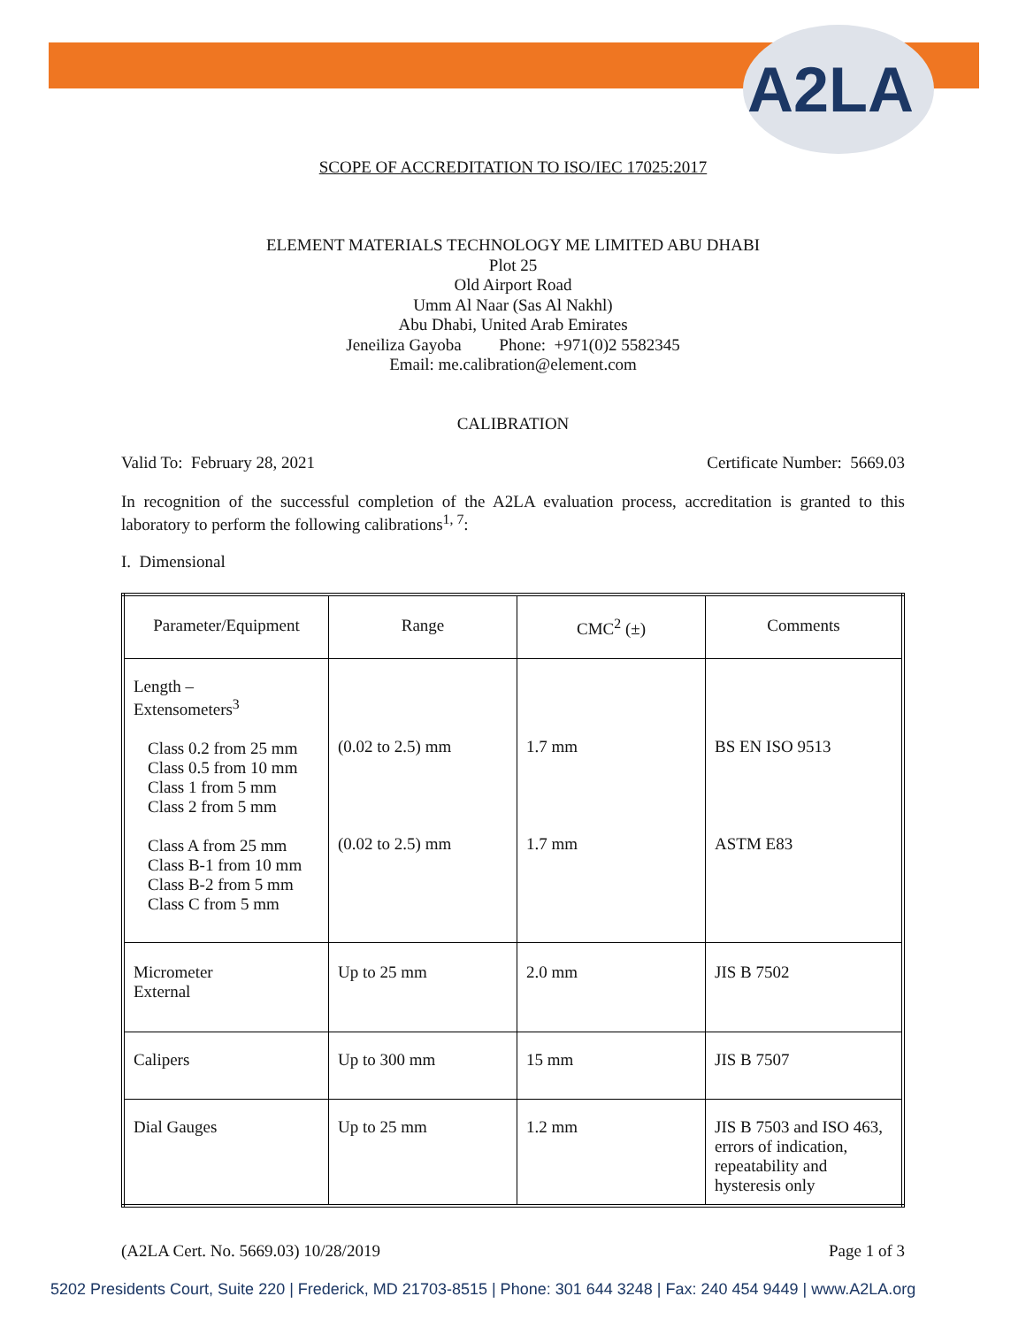A2LA
SCOPE OF ACCREDITATION TO ISO/IEC 17025:2017
ELEMENT MATERIALS TECHNOLOGY ME LIMITED ABU DHABI
Plot 25
Old Airport Road
Umm Al Naar (Sas Al Nakhl)
Abu Dhabi, United Arab Emirates
Jeneiliza Gayoba Phone: +971(0)2 5582345
Email: me.calibration@element.com
CALIBRATION
Valid To: February 28, 2021 Certificate Number: 5669.03
In recognition of the successful completion of the A2LA evaluation process, accreditation is granted to this laboratory to perform the following calibrations<sup>1, 7</sup>:
I. Dimensional
| Parameter/Equipment | Range | CMC<sup>2</sup> (±) | Comments |
| --- | --- | --- | --- |
| Length – Extensometers<sup>3</sup> Class 0.2 from 25 mm Class 0.5 from 10 mm Class 1 from 5 mm Class 2 from 5 mm Class A from 25 mm Class B-1 from 10 mm Class B-2 from 5 mm Class C from 5 mm | (0.02 to 2.5) mm (0.02 to 2.5) mm | 1.7 mm 1.7 mm | BS EN ISO 9513 ASTM E83 |
| Micrometer External | Up to 25 mm | 2.0 mm | JIS B 7502 |
| Calipers | Up to 300 mm | 15 mm | JIS B 7507 |
| Dial Gauges | Up to 25 mm | 1.2 mm | JIS B 7503 and ISO 463, errors of indication, repeatability and hysteresis only |
(A2LA Cert. No. 5669.03) 10/28/2019 Page 1 of 3
5202 Presidents Court, Suite 220 | Frederick, MD 21703-8515 | Phone: 301 644 3248 | Fax: 240 454 9449 | www.A2LA.org